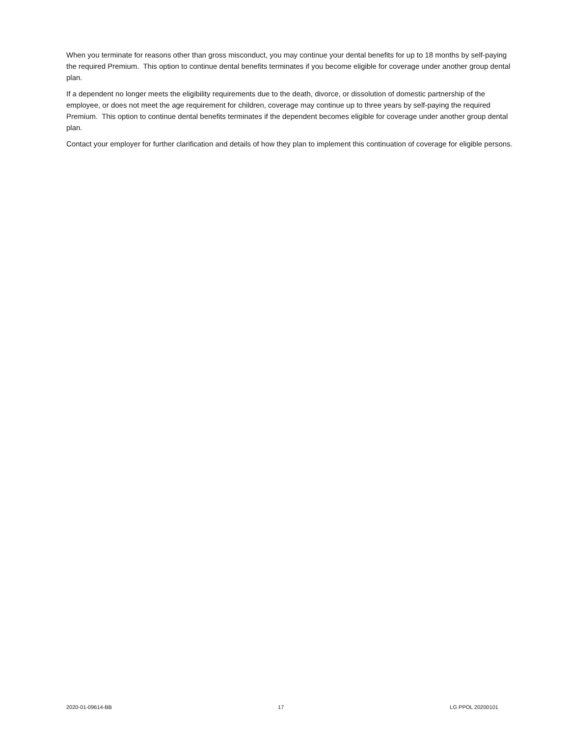When you terminate for reasons other than gross misconduct, you may continue your dental benefits for up to 18 months by self-paying the required Premium. This option to continue dental benefits terminates if you become eligible for coverage under another group dental plan.
If a dependent no longer meets the eligibility requirements due to the death, divorce, or dissolution of domestic partnership of the employee, or does not meet the age requirement for children, coverage may continue up to three years by self-paying the required Premium. This option to continue dental benefits terminates if the dependent becomes eligible for coverage under another group dental plan.
Contact your employer for further clarification and details of how they plan to implement this continuation of coverage for eligible persons.
2020-01-09614-BB 17 LG PPOL 20200101